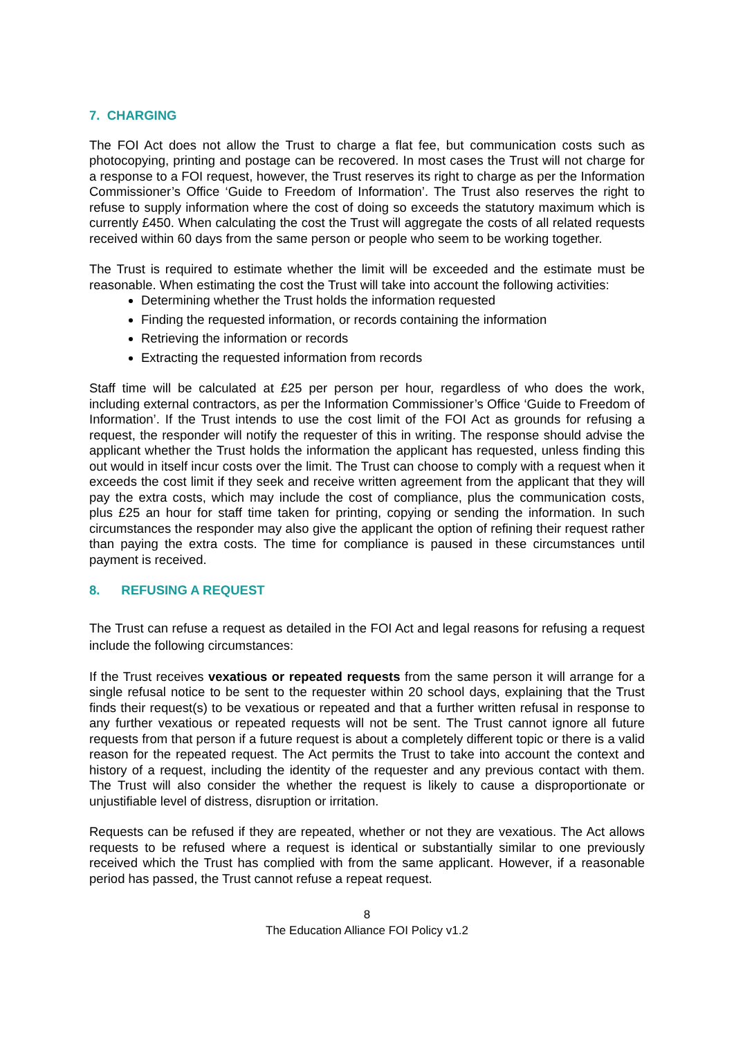7. CHARGING
The FOI Act does not allow the Trust to charge a flat fee, but communication costs such as photocopying, printing and postage can be recovered. In most cases the Trust will not charge for a response to a FOI request, however, the Trust reserves its right to charge as per the Information Commissioner’s Office ‘Guide to Freedom of Information’. The Trust also reserves the right to refuse to supply information where the cost of doing so exceeds the statutory maximum which is currently £450. When calculating the cost the Trust will aggregate the costs of all related requests received within 60 days from the same person or people who seem to be working together.
The Trust is required to estimate whether the limit will be exceeded and the estimate must be reasonable. When estimating the cost the Trust will take into account the following activities:
Determining whether the Trust holds the information requested
Finding the requested information, or records containing the information
Retrieving the information or records
Extracting the requested information from records
Staff time will be calculated at £25 per person per hour, regardless of who does the work, including external contractors, as per the Information Commissioner’s Office ‘Guide to Freedom of Information’. If the Trust intends to use the cost limit of the FOI Act as grounds for refusing a request, the responder will notify the requester of this in writing. The response should advise the applicant whether the Trust holds the information the applicant has requested, unless finding this out would in itself incur costs over the limit. The Trust can choose to comply with a request when it exceeds the cost limit if they seek and receive written agreement from the applicant that they will pay the extra costs, which may include the cost of compliance, plus the communication costs, plus £25 an hour for staff time taken for printing, copying or sending the information. In such circumstances the responder may also give the applicant the option of refining their request rather than paying the extra costs. The time for compliance is paused in these circumstances until payment is received.
8. REFUSING A REQUEST
The Trust can refuse a request as detailed in the FOI Act and legal reasons for refusing a request include the following circumstances:
If the Trust receives vexatious or repeated requests from the same person it will arrange for a single refusal notice to be sent to the requester within 20 school days, explaining that the Trust finds their request(s) to be vexatious or repeated and that a further written refusal in response to any further vexatious or repeated requests will not be sent. The Trust cannot ignore all future requests from that person if a future request is about a completely different topic or there is a valid reason for the repeated request. The Act permits the Trust to take into account the context and history of a request, including the identity of the requester and any previous contact with them. The Trust will also consider the whether the request is likely to cause a disproportionate or unjustifiable level of distress, disruption or irritation.
Requests can be refused if they are repeated, whether or not they are vexatious. The Act allows requests to be refused where a request is identical or substantially similar to one previously received which the Trust has complied with from the same applicant. However, if a reasonable period has passed, the Trust cannot refuse a repeat request.
8
The Education Alliance FOI Policy v1.2